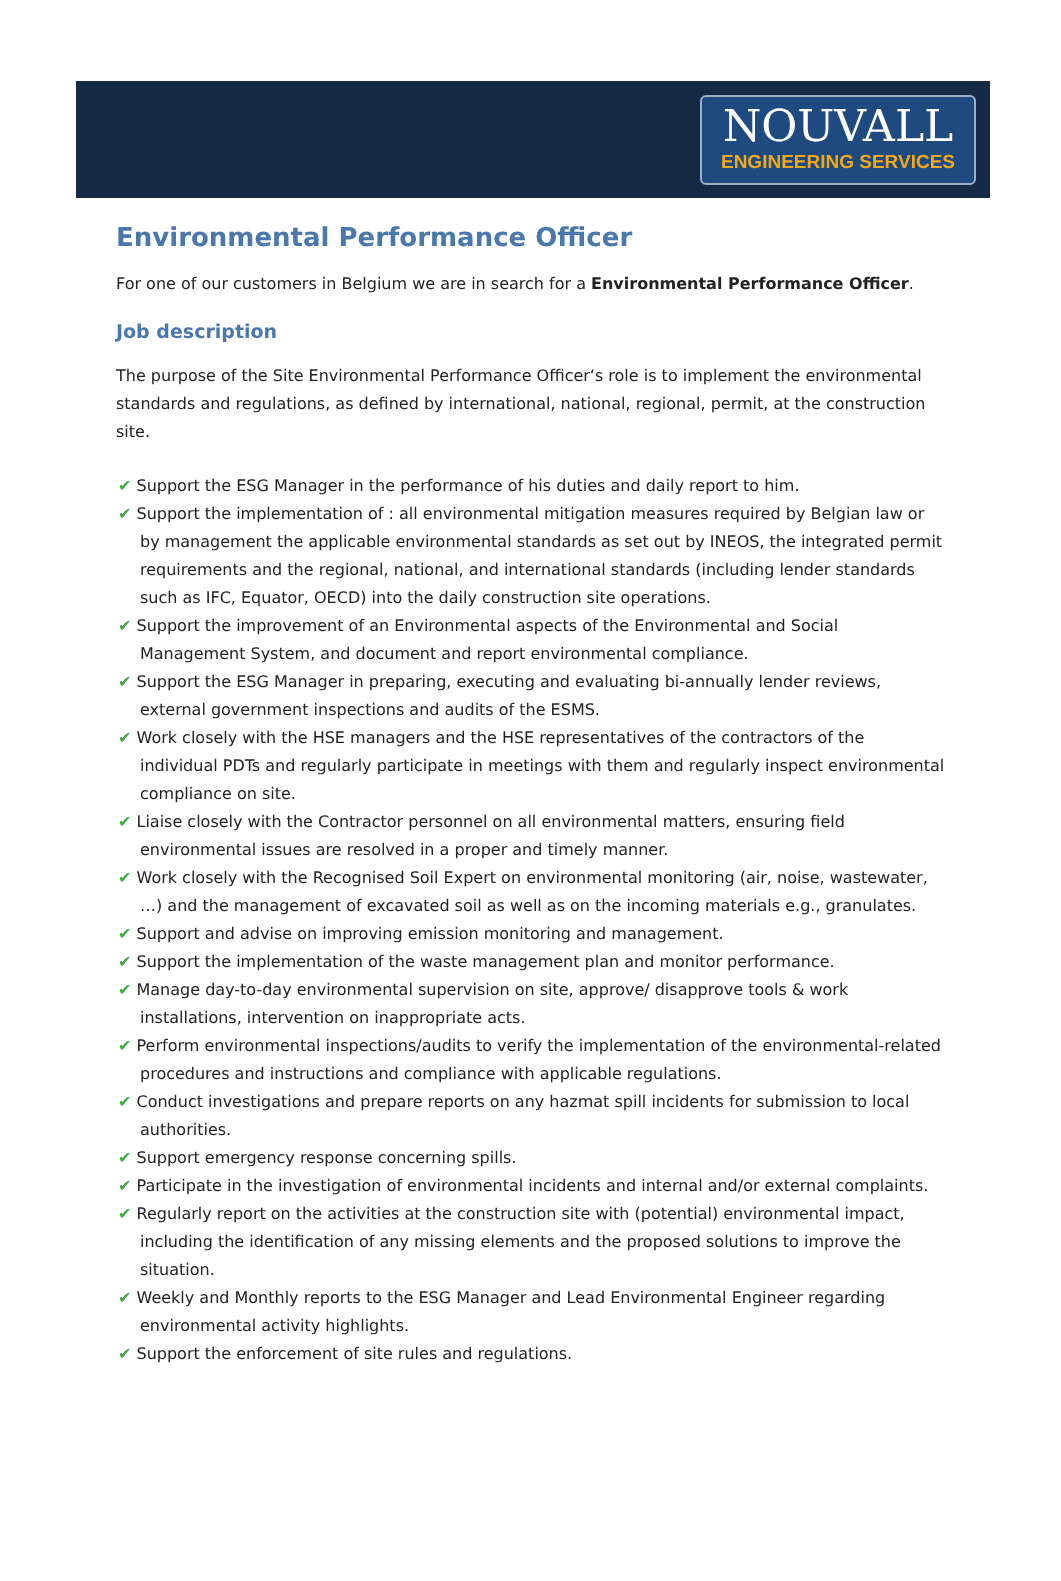NOUVALL
ENGINEERING SERVICES
Environmental Performance Officer
For one of our customers in Belgium we are in search for a Environmental Performance Officer.
Job description
The purpose of the Site Environmental Performance Officer‘s role is to implement the environmental standards and regulations, as defined by international, national, regional, permit, at the construction site.
✔ Support the ESG Manager in the performance of his duties and daily report to him.
✔ Support the implementation of : all environmental mitigation measures required by Belgian law or by management the applicable environmental standards as set out by INEOS, the integrated permit requirements and the regional, national, and international standards (including lender standards such as IFC, Equator, OECD) into the daily construction site operations.
✔ Support the improvement of an Environmental aspects of the Environmental and Social Management System, and document and report environmental compliance.
✔ Support the ESG Manager in preparing, executing and evaluating bi-annually lender reviews, external government inspections and audits of the ESMS.
✔ Work closely with the HSE managers and the HSE representatives of the contractors of the individual PDTs and regularly participate in meetings with them and regularly inspect environmental compliance on site.
✔ Liaise closely with the Contractor personnel on all environmental matters, ensuring field environmental issues are resolved in a proper and timely manner.
✔ Work closely with the Recognised Soil Expert on environmental monitoring (air, noise, wastewater, …) and the management of excavated soil as well as on the incoming materials e.g., granulates.
✔ Support and advise on improving emission monitoring and management.
✔ Support the implementation of the waste management plan and monitor performance.
✔ Manage day-to-day environmental supervision on site, approve/ disapprove tools & work installations, intervention on inappropriate acts.
✔ Perform environmental inspections/audits to verify the implementation of the environmental-related procedures and instructions and compliance with applicable regulations.
✔ Conduct investigations and prepare reports on any hazmat spill incidents for submission to local authorities.
✔ Support emergency response concerning spills.
✔ Participate in the investigation of environmental incidents and internal and/or external complaints.
✔ Regularly report on the activities at the construction site with (potential) environmental impact, including the identification of any missing elements and the proposed solutions to improve the situation.
✔ Weekly and Monthly reports to the ESG Manager and Lead Environmental Engineer regarding environmental activity highlights.
✔ Support the enforcement of site rules and regulations.